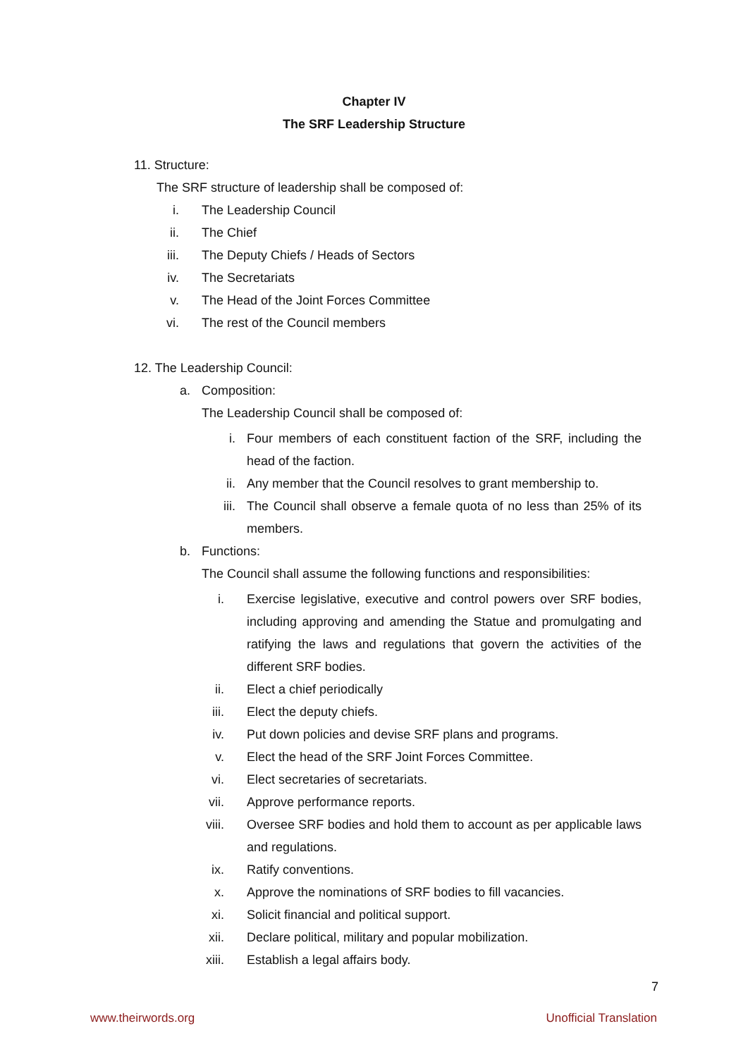Chapter IV
The SRF Leadership Structure
11. Structure:
The SRF structure of leadership shall be composed of:
i. The Leadership Council
ii. The Chief
iii. The Deputy Chiefs / Heads of Sectors
iv. The Secretariats
v. The Head of the Joint Forces Committee
vi. The rest of the Council members
12. The Leadership Council:
a. Composition:
The Leadership Council shall be composed of:
i. Four members of each constituent faction of the SRF, including the head of the faction.
ii. Any member that the Council resolves to grant membership to.
iii. The Council shall observe a female quota of no less than 25% of its members.
b. Functions:
The Council shall assume the following functions and responsibilities:
i. Exercise legislative, executive and control powers over SRF bodies, including approving and amending the Statue and promulgating and ratifying the laws and regulations that govern the activities of the different SRF bodies.
ii. Elect a chief periodically
iii. Elect the deputy chiefs.
iv. Put down policies and devise SRF plans and programs.
v. Elect the head of the SRF Joint Forces Committee.
vi. Elect secretaries of secretariats.
vii. Approve performance reports.
viii. Oversee SRF bodies and hold them to account as per applicable laws and regulations.
ix. Ratify conventions.
x. Approve the nominations of SRF bodies to fill vacancies.
xi. Solicit financial and political support.
xii. Declare political, military and popular mobilization.
xiii. Establish a legal affairs body.
7
www.theirwords.org Unofficial Translation